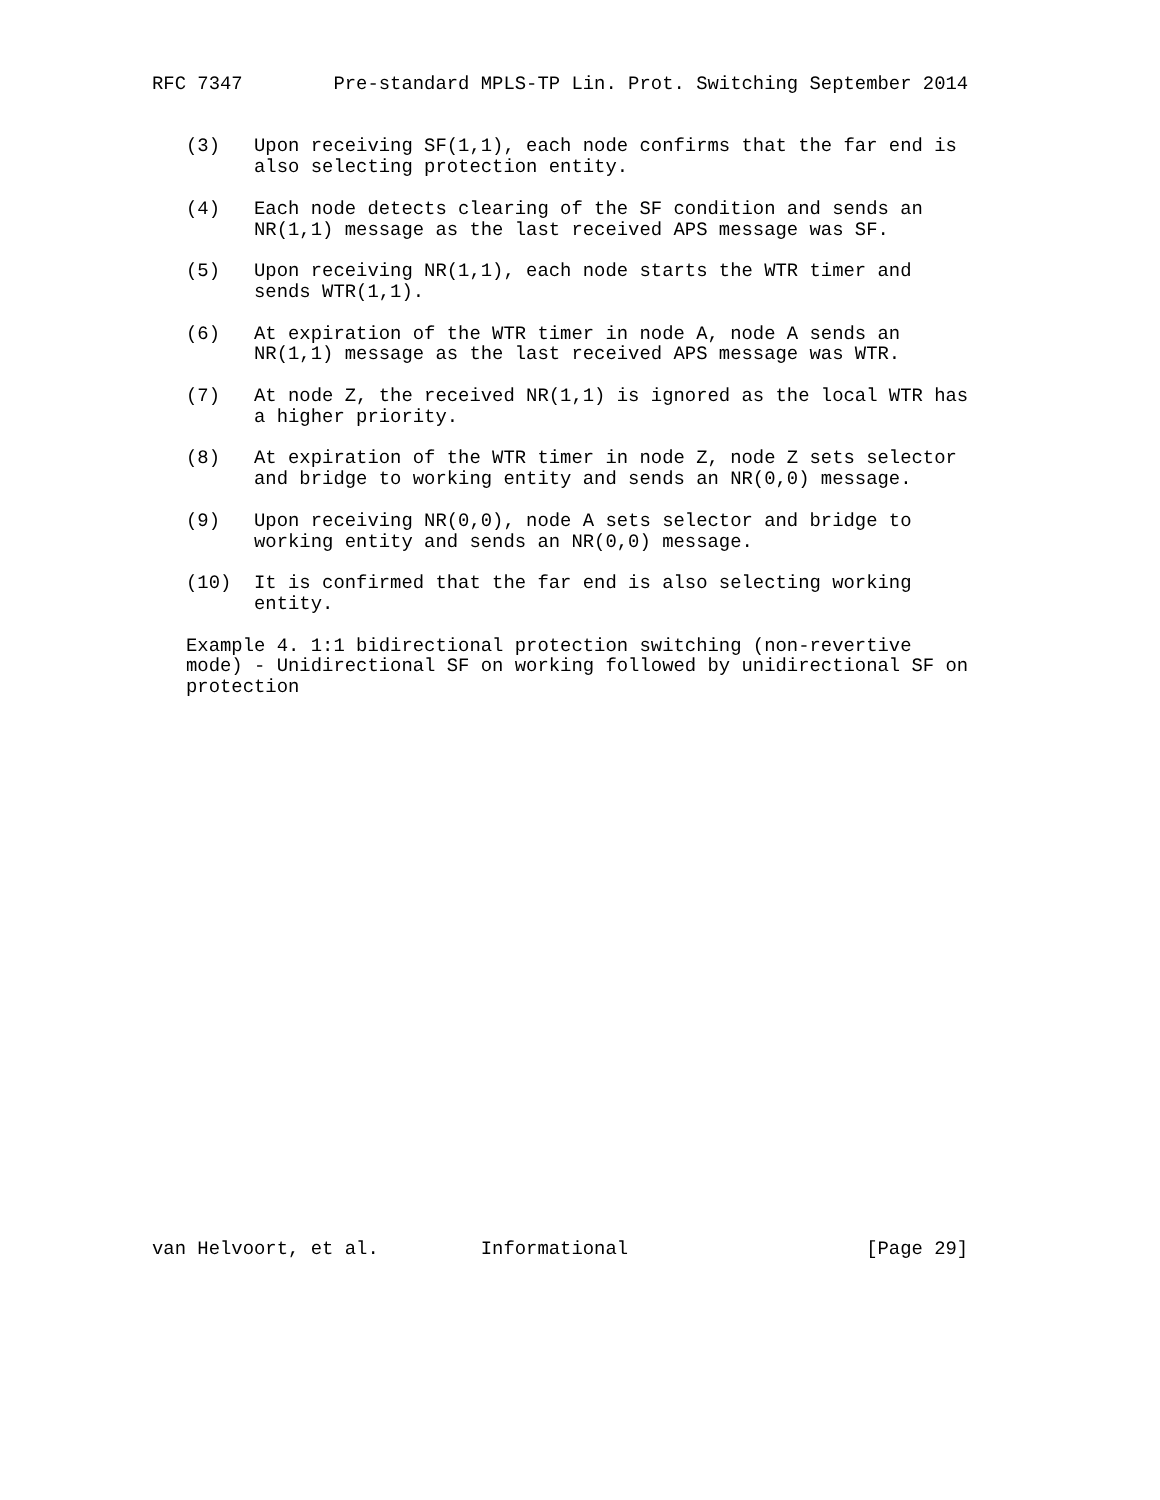RFC 7347        Pre-standard MPLS-TP Lin. Prot. Switching September 2014


   (3)   Upon receiving SF(1,1), each node confirms that the far end is
         also selecting protection entity.

   (4)   Each node detects clearing of the SF condition and sends an
         NR(1,1) message as the last received APS message was SF.

   (5)   Upon receiving NR(1,1), each node starts the WTR timer and
         sends WTR(1,1).

   (6)   At expiration of the WTR timer in node A, node A sends an
         NR(1,1) message as the last received APS message was WTR.

   (7)   At node Z, the received NR(1,1) is ignored as the local WTR has
         a higher priority.

   (8)   At expiration of the WTR timer in node Z, node Z sets selector
         and bridge to working entity and sends an NR(0,0) message.

   (9)   Upon receiving NR(0,0), node A sets selector and bridge to
         working entity and sends an NR(0,0) message.

   (10)  It is confirmed that the far end is also selecting working
         entity.

   Example 4. 1:1 bidirectional protection switching (non-revertive
   mode) - Unidirectional SF on working followed by unidirectional SF on
   protection


























van Helvoort, et al.         Informational                     [Page 29]